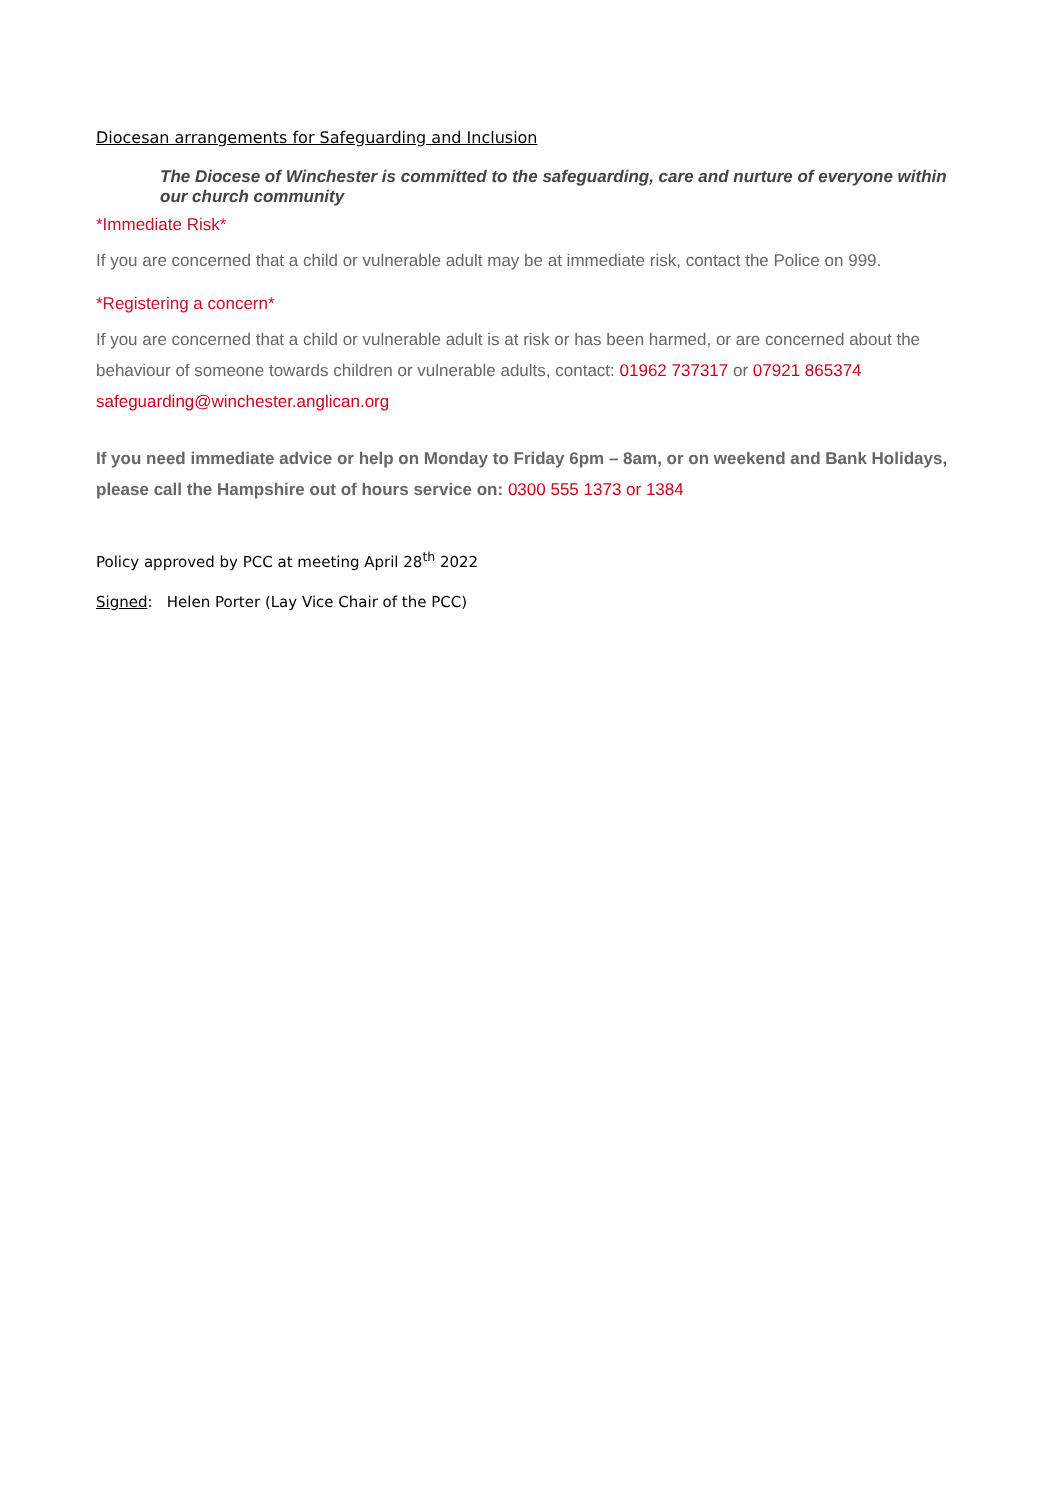Diocesan arrangements for Safeguarding and Inclusion
The Diocese of Winchester is committed to the safeguarding, care and nurture of everyone within our church community
*Immediate Risk*
If you are concerned that a child or vulnerable adult may be at immediate risk, contact the Police on 999.
*Registering a concern*
If you are concerned that a child or vulnerable adult is at risk or has been harmed, or are concerned about the behaviour of someone towards children or vulnerable adults, contact: 01962 737317 or 07921 865374
safeguarding@winchester.anglican.org
If you need immediate advice or help on Monday to Friday 6pm – 8am, or on weekend and Bank Holidays, please call the Hampshire out of hours service on: 0300 555 1373 or 1384
Policy approved by PCC at meeting April 28<sup>th</sup> 2022
Signed: Helen Porter (Lay Vice Chair of the PCC)